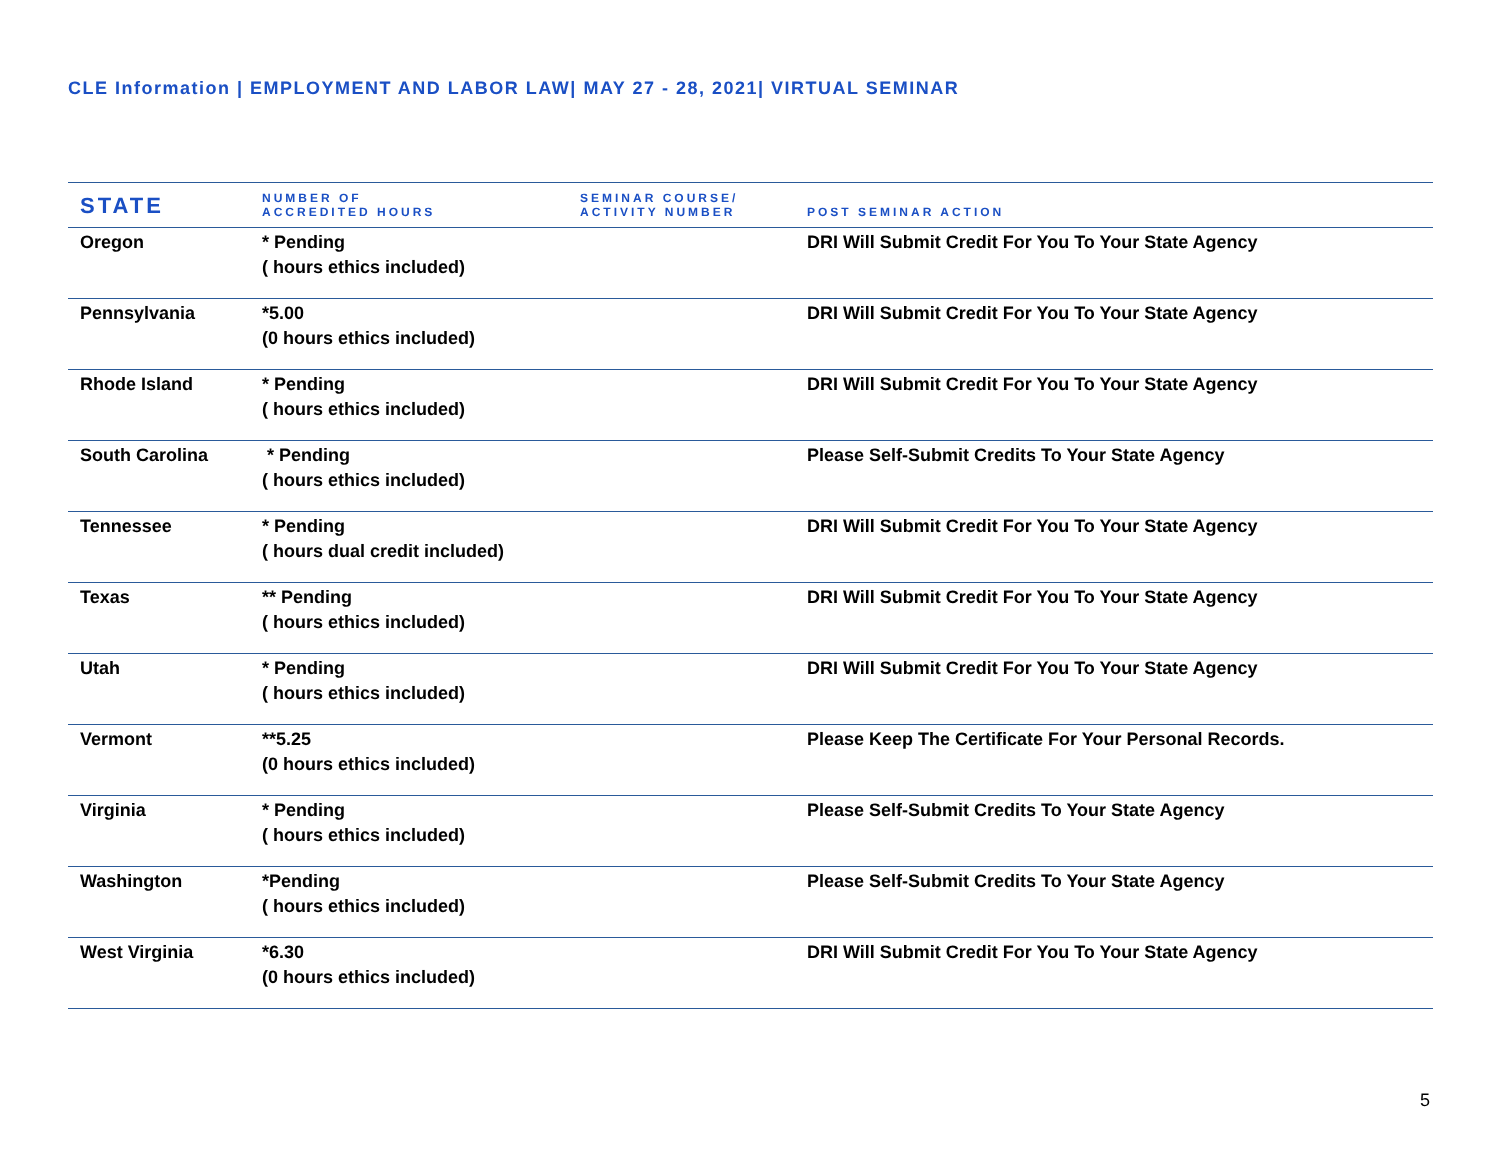CLE Information | EMPLOYMENT AND LABOR LAW| MAY 27 - 28, 2021| VIRTUAL SEMINAR
| STATE | NUMBER OF ACCREDITED HOURS | SEMINAR COURSE/ ACTIVITY NUMBER | POST SEMINAR ACTION |
| --- | --- | --- | --- |
| Oregon | * Pending ( hours ethics included) | | DRI Will Submit Credit For You To Your State Agency |
| Pennsylvania | *5.00 (0 hours ethics included) | | DRI Will Submit Credit For You To Your State Agency |
| Rhode Island | * Pending ( hours ethics included) | | DRI Will Submit Credit For You To Your State Agency |
| South Carolina | * Pending ( hours ethics included) | | Please Self-Submit Credits To Your State Agency |
| Tennessee | * Pending ( hours dual credit included) | | DRI Will Submit Credit For You To Your State Agency |
| Texas | ** Pending ( hours ethics included) | | DRI Will Submit Credit For You To Your State Agency |
| Utah | * Pending ( hours ethics included) | | DRI Will Submit Credit For You To Your State Agency |
| Vermont | **5.25 (0 hours ethics included) | | Please Keep The Certificate For Your Personal Records. |
| Virginia | * Pending ( hours ethics included) | | Please Self-Submit Credits To Your State Agency |
| Washington | *Pending ( hours ethics included) | | Please Self-Submit Credits To Your State Agency |
| West Virginia | *6.30 (0 hours ethics included) | | DRI Will Submit Credit For You To Your State Agency |
5